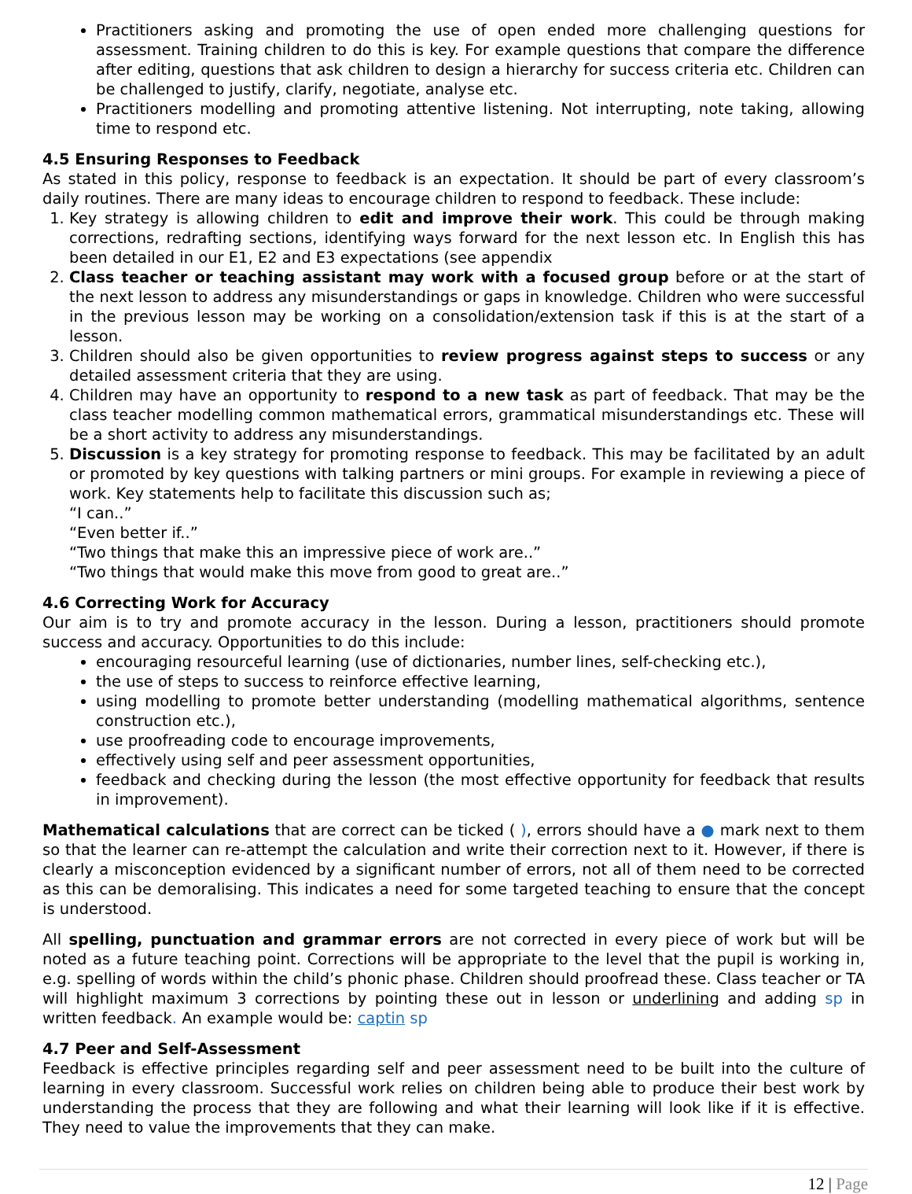Practitioners asking and promoting the use of open ended more challenging questions for assessment. Training children to do this is key. For example questions that compare the difference after editing, questions that ask children to design a hierarchy for success criteria etc. Children can be challenged to justify, clarify, negotiate, analyse etc.
Practitioners modelling and promoting attentive listening. Not interrupting, note taking, allowing time to respond etc.
4.5 Ensuring Responses to Feedback
As stated in this policy, response to feedback is an expectation. It should be part of every classroom’s daily routines. There are many ideas to encourage children to respond to feedback. These include:
1. Key strategy is allowing children to edit and improve their work. This could be through making corrections, redrafting sections, identifying ways forward for the next lesson etc. In English this has been detailed in our E1, E2 and E3 expectations (see appendix
2. Class teacher or teaching assistant may work with a focused group before or at the start of the next lesson to address any misunderstandings or gaps in knowledge. Children who were successful in the previous lesson may be working on a consolidation/extension task if this is at the start of a lesson.
3. Children should also be given opportunities to review progress against steps to success or any detailed assessment criteria that they are using.
4. Children may have an opportunity to respond to a new task as part of feedback. That may be the class teacher modelling common mathematical errors, grammatical misunderstandings etc. These will be a short activity to address any misunderstandings.
5. Discussion is a key strategy for promoting response to feedback. This may be facilitated by an adult or promoted by key questions with talking partners or mini groups. For example in reviewing a piece of work. Key statements help to facilitate this discussion such as;
“I can..”
“Even better if..”
“Two things that make this an impressive piece of work are..”
“Two things that would make this move from good to great are..”
4.6 Correcting Work for Accuracy
Our aim is to try and promote accuracy in the lesson. During a lesson, practitioners should promote success and accuracy. Opportunities to do this include:
encouraging resourceful learning (use of dictionaries, number lines, self-checking etc.),
the use of steps to success to reinforce effective learning,
using modelling to promote better understanding (modelling mathematical algorithms, sentence construction etc.),
use proofreading code to encourage improvements,
effectively using self and peer assessment opportunities,
feedback and checking during the lesson (the most effective opportunity for feedback that results in improvement).
Mathematical calculations that are correct can be ticked ( ), errors should have a ● mark next to them so that the learner can re-attempt the calculation and write their correction next to it. However, if there is clearly a misconception evidenced by a significant number of errors, not all of them need to be corrected as this can be demoralising. This indicates a need for some targeted teaching to ensure that the concept is understood.
All spelling, punctuation and grammar errors are not corrected in every piece of work but will be noted as a future teaching point. Corrections will be appropriate to the level that the pupil is working in, e.g. spelling of words within the child’s phonic phase. Children should proofread these. Class teacher or TA will highlight maximum 3 corrections by pointing these out in lesson or underlining and adding sp in written feedback. An example would be: captin sp
4.7 Peer and Self-Assessment
Feedback is effective principles regarding self and peer assessment need to be built into the culture of learning in every classroom. Successful work relies on children being able to produce their best work by understanding the process that they are following and what their learning will look like if it is effective. They need to value the improvements that they can make.
12 | Page